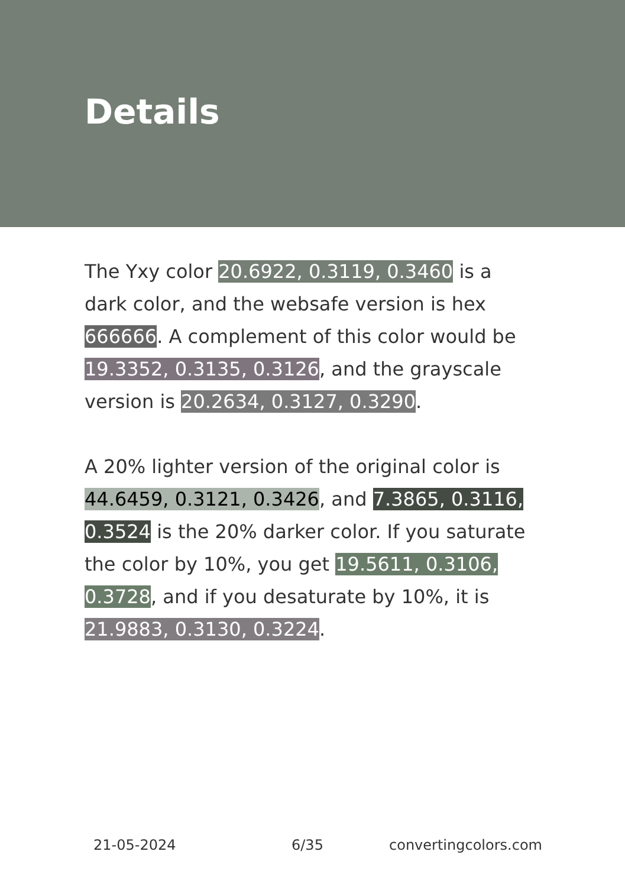Details
The Yxy color 20.6922, 0.3119, 0.3460 is a dark color, and the websafe version is hex 666666. A complement of this color would be 19.3352, 0.3135, 0.3126, and the grayscale version is 20.2634, 0.3127, 0.3290.
A 20% lighter version of the original color is 44.6459, 0.3121, 0.3426, and 7.3865, 0.3116, 0.3524 is the 20% darker color. If you saturate the color by 10%, you get 19.5611, 0.3106, 0.3728, and if you desaturate by 10%, it is 21.9883, 0.3130, 0.3224.
21-05-2024 6/35 convertingcolors.com